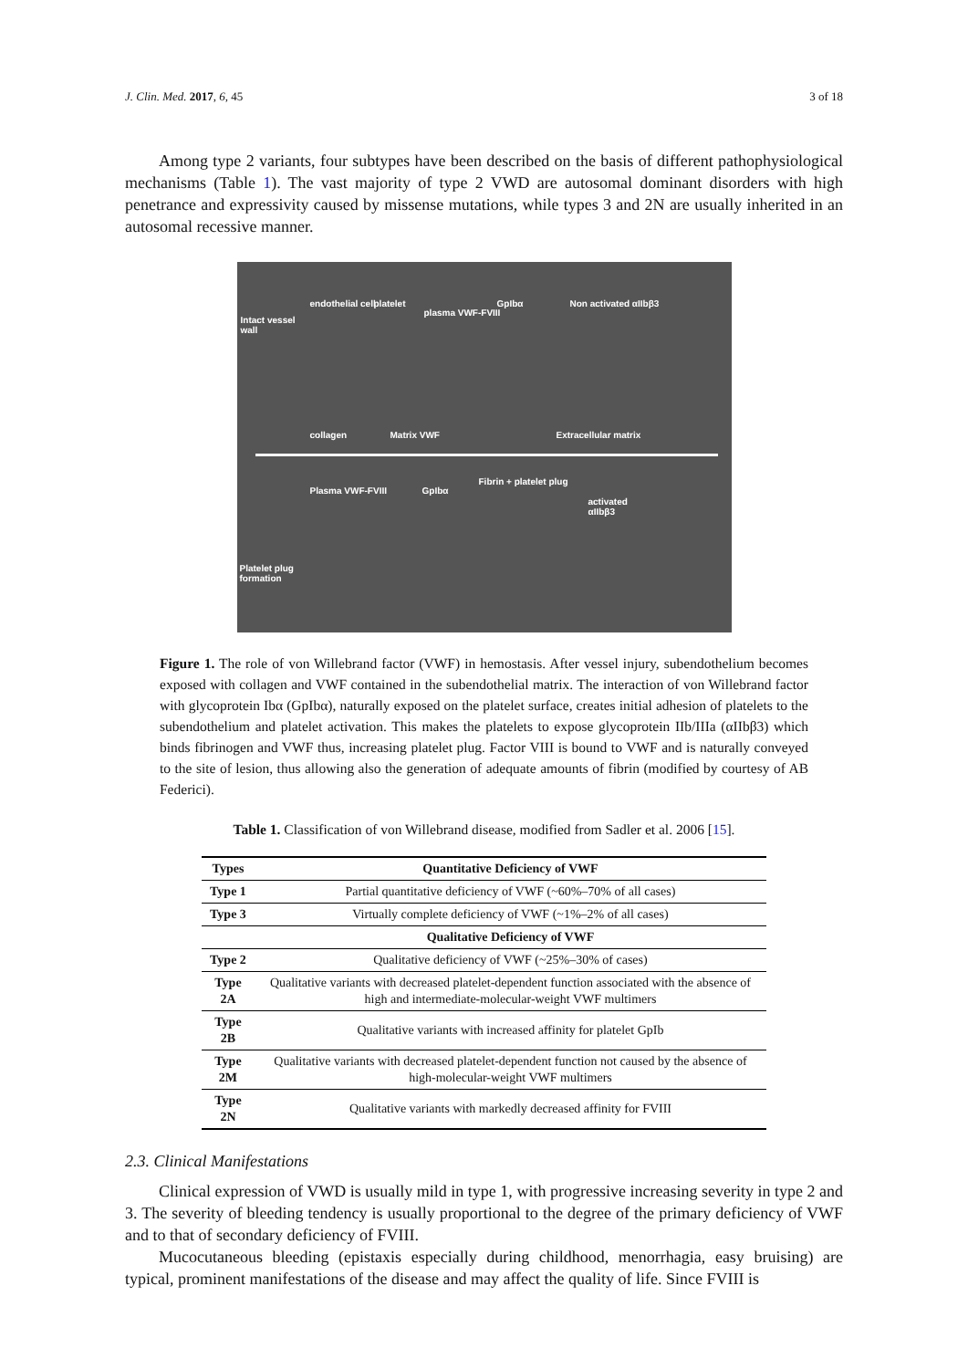J. Clin. Med. 2017, 6, 45 3 of 18
Among type 2 variants, four subtypes have been described on the basis of different pathophysiological mechanisms (Table 1). The vast majority of type 2 VWD are autosomal dominant disorders with high penetrance and expressivity caused by missense mutations, while types 3 and 2N are usually inherited in an autosomal recessive manner.
Intact vessel
wall
collagen Matrix VWF Extracellular matrix
endothelial cell platelet
plasma VWF-FVIII
GpIbα Non activated αIIbβ3
Fibrin + platelet plug
activated
αIIbβ3
Plasma VWF-FVIII GpIbα
Platelet plug
formation
Figure 1. The role of von Willebrand factor (VWF) in hemostasis. After vessel injury, subendothelium becomes exposed with collagen and VWF contained in the subendothelial matrix. The interaction of von Willebrand factor with glycoprotein Ibα (GpIbα), naturally exposed on the platelet surface, creates initial adhesion of platelets to the subendothelium and platelet activation. This makes the platelets to expose glycoprotein IIb/IIIa (αIIbβ3) which binds fibrinogen and VWF thus, increasing platelet plug. Factor VIII is bound to VWF and is naturally conveyed to the site of lesion, thus allowing also the generation of adequate amounts of fibrin (modified by courtesy of AB Federici).
Table 1. Classification of von Willebrand disease, modified from Sadler et al. 2006 [15].
| Types | Quantitative Deficiency of VWF |
| --- | --- |
| Type 1 | Partial quantitative deficiency of VWF (~60%–70% of all cases) |
| Type 3 | Virtually complete deficiency of VWF (~1%–2% of all cases) |
| | Qualitative Deficiency of VWF |
| Type 2 | Qualitative deficiency of VWF (~25%–30% of cases) |
| Type 2A | Qualitative variants with decreased platelet-dependent function associated with the absence of high and intermediate-molecular-weight VWF multimers |
| Type 2B | Qualitative variants with increased affinity for platelet GpIb |
| Type 2M | Qualitative variants with decreased platelet-dependent function not caused by the absence of high-molecular-weight VWF multimers |
| Type 2N | Qualitative variants with markedly decreased affinity for FVIII |
2.3. Clinical Manifestations
Clinical expression of VWD is usually mild in type 1, with progressive increasing severity in type 2 and 3. The severity of bleeding tendency is usually proportional to the degree of the primary deficiency of VWF and to that of secondary deficiency of FVIII.
Mucocutaneous bleeding (epistaxis especially during childhood, menorrhagia, easy bruising) are typical, prominent manifestations of the disease and may affect the quality of life. Since FVIII is